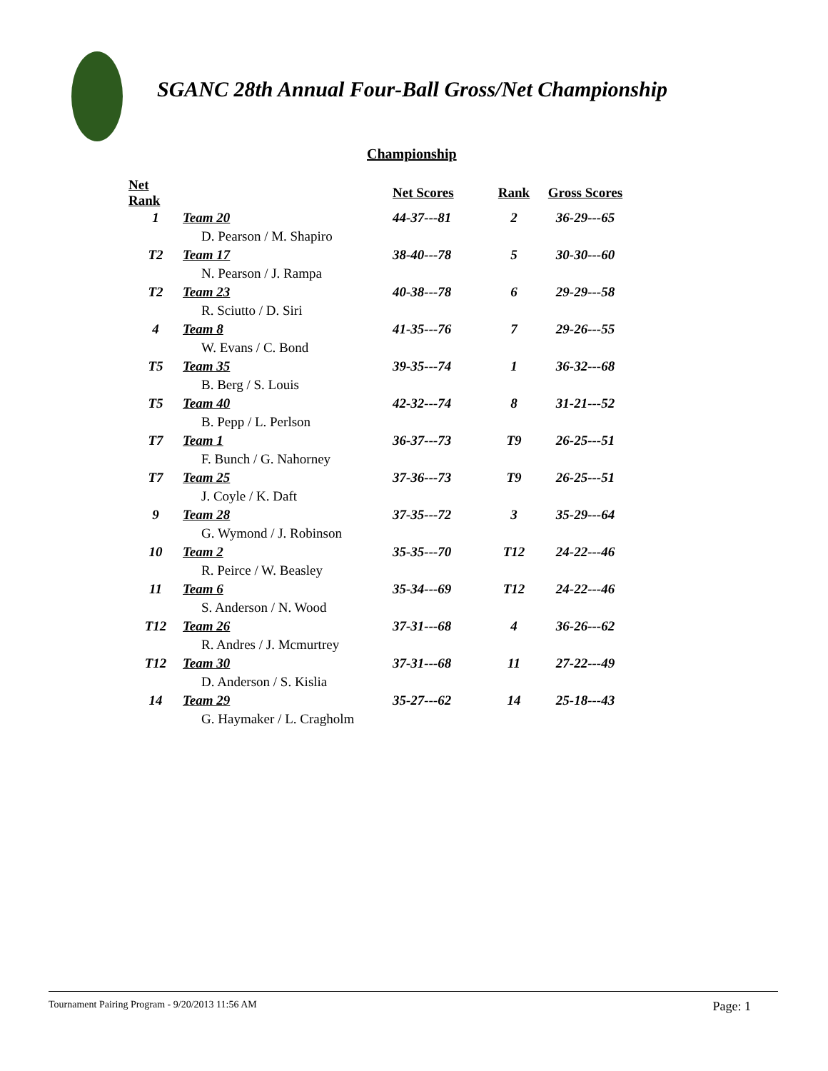SGANC 28th Annual Four-Ball Gross/Net Championship
Championship
| Net Rank | | Net Scores | Rank | Gross Scores |
| --- | --- | --- | --- | --- |
| 1 | Team 20 | 44-37---81 | 2 | 36-29---65 |
| | D. Pearson / M. Shapiro | | | |
| T2 | Team 17 | 38-40---78 | 5 | 30-30---60 |
| | N. Pearson / J. Rampa | | | |
| T2 | Team 23 | 40-38---78 | 6 | 29-29---58 |
| | R. Sciutto / D. Siri | | | |
| 4 | Team 8 | 41-35---76 | 7 | 29-26---55 |
| | W. Evans / C. Bond | | | |
| T5 | Team 35 | 39-35---74 | 1 | 36-32---68 |
| | B. Berg / S. Louis | | | |
| T5 | Team 40 | 42-32---74 | 8 | 31-21---52 |
| | B. Pepp / L. Perlson | | | |
| T7 | Team 1 | 36-37---73 | T9 | 26-25---51 |
| | F. Bunch / G. Nahorney | | | |
| T7 | Team 25 | 37-36---73 | T9 | 26-25---51 |
| | J. Coyle / K. Daft | | | |
| 9 | Team 28 | 37-35---72 | 3 | 35-29---64 |
| | G. Wymond / J. Robinson | | | |
| 10 | Team 2 | 35-35---70 | T12 | 24-22---46 |
| | R. Peirce / W. Beasley | | | |
| 11 | Team 6 | 35-34---69 | T12 | 24-22---46 |
| | S. Anderson / N. Wood | | | |
| T12 | Team 26 | 37-31---68 | 4 | 36-26---62 |
| | R. Andres / J. Mcmurtrey | | | |
| T12 | Team 30 | 37-31---68 | 11 | 27-22---49 |
| | D. Anderson / S. Kislia | | | |
| 14 | Team 29 | 35-27---62 | 14 | 25-18---43 |
| | G. Haymaker / L. Cragholm | | | |
Tournament Pairing Program - 9/20/2013 11:56 AM Page: 1